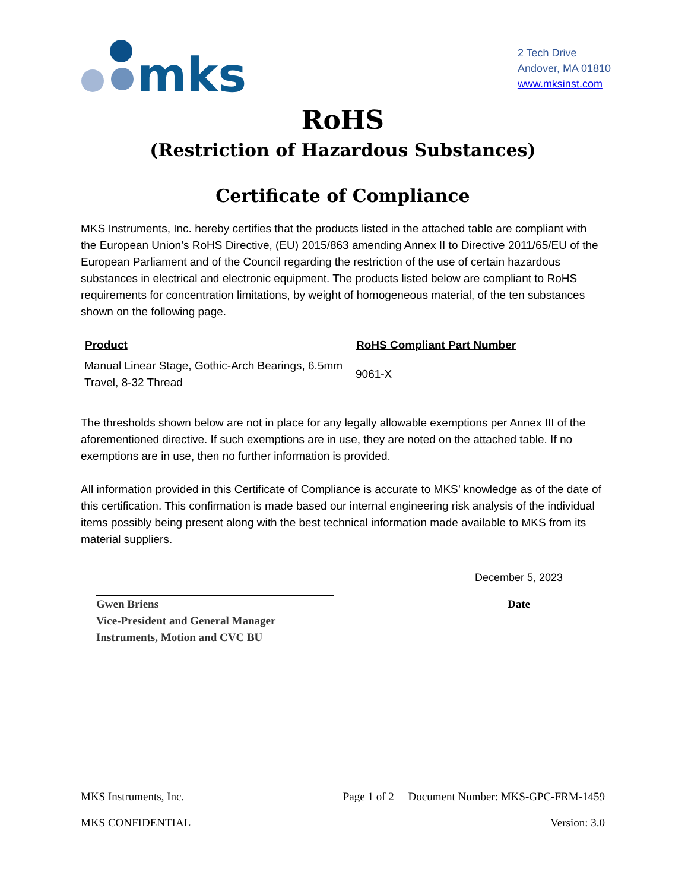mks
2 Tech Drive
Andover, MA 01810
www.mksinst.com
RoHS
(Restriction of Hazardous Substances)
Certificate of Compliance
MKS Instruments, Inc. hereby certifies that the products listed in the attached table are compliant with the European Union’s RoHS Directive, (EU) 2015/863 amending Annex II to Directive 2011/65/EU of the European Parliament and of the Council regarding the restriction of the use of certain hazardous substances in electrical and electronic equipment. The products listed below are compliant to RoHS requirements for concentration limitations, by weight of homogeneous material, of the ten substances shown on the following page.
| Product | RoHS Compliant Part Number |
| --- | --- |
| Manual Linear Stage, Gothic-Arch Bearings, 6.5mm Travel, 8-32 Thread | 9061-X |
The thresholds shown below are not in place for any legally allowable exemptions per Annex III of the aforementioned directive. If such exemptions are in use, they are noted on the attached table. If no exemptions are in use, then no further information is provided.
All information provided in this Certificate of Compliance is accurate to MKS’ knowledge as of the date of this certification. This confirmation is made based our internal engineering risk analysis of the individual items possibly being present along with the best technical information made available to MKS from its material suppliers.
Gwen Briens
Vice-President and General Manager
Instruments, Motion and CVC BU
December 5, 2023
Date
MKS Instruments, Inc. Page 1 of 2 Document Number: MKS-GPC-FRM-1459
MKS CONFIDENTIAL Version: 3.0